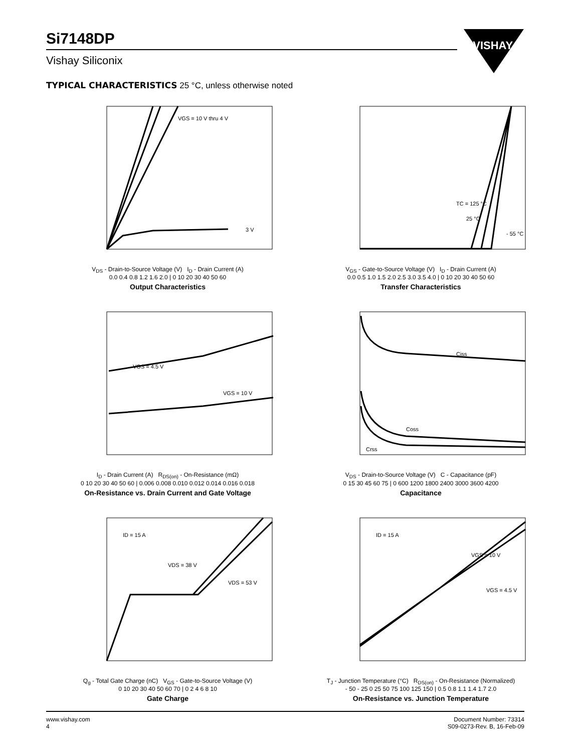Si7148DP
Vishay Siliconix
VISHAY.
TYPICAL CHARACTERISTICS 25 °C, unless otherwise noted
VGS = 10 V thru 4 V
3 V
V<sub>DS</sub> - Drain-to-Source Voltage (V) I<sub>D</sub> - Drain Current (A)
0.0 0.4 0.8 1.2 1.6 2.0 | 0 10 20 30 40 50 60
Output Characteristics
TC = 125 °C
25 °C
- 55 °C
V<sub>GS</sub> - Gate-to-Source Voltage (V) I<sub>D</sub> - Drain Current (A)
0.0 0.5 1.0 1.5 2.0 2.5 3.0 3.5 4.0 | 0 10 20 30 40 50 60
Transfer Characteristics
VGS = 4.5 V
VGS = 10 V
I<sub>D</sub> - Drain Current (A) R<sub>DS(on)</sub> - On-Resistance (mΩ)
0 10 20 30 40 50 60 | 0.006 0.008 0.010 0.012 0.014 0.016 0.018
On-Resistance vs. Drain Current and Gate Voltage
Ciss
Coss
Crss
V<sub>DS</sub> - Drain-to-Source Voltage (V) C - Capacitance (pF)
0 15 30 45 60 75 | 0 600 1200 1800 2400 3000 3600 4200
Capacitance
ID = 15 A
VDS = 38 V
VDS = 53 V
Q<sub>g</sub> - Total Gate Charge (nC) V<sub>GS</sub> - Gate-to-Source Voltage (V)
0 10 20 30 40 50 60 70 | 0 2 4 6 8 10
Gate Charge
ID = 15 A
VGS = 10 V
VGS = 4.5 V
T<sub>J</sub> - Junction Temperature (°C) R<sub>DS(on)</sub> - On-Resistance (Normalized)
- 50 - 25 0 25 50 75 100 125 150 | 0.5 0.8 1.1 1.4 1.7 2.0
On-Resistance vs. Junction Temperature
www.vishay.com
4
Document Number: 73314
S09-0273-Rev. B, 16-Feb-09